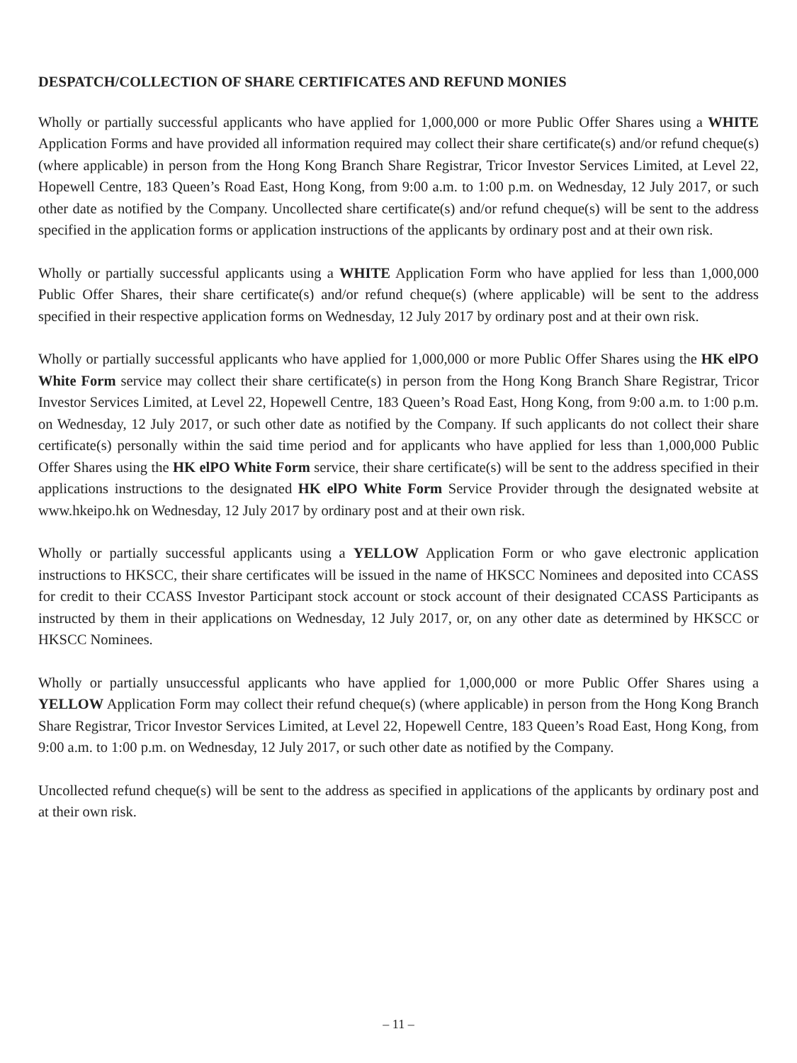DESPATCH/COLLECTION OF SHARE CERTIFICATES AND REFUND MONIES
Wholly or partially successful applicants who have applied for 1,000,000 or more Public Offer Shares using a WHITE Application Forms and have provided all information required may collect their share certificate(s) and/or refund cheque(s) (where applicable) in person from the Hong Kong Branch Share Registrar, Tricor Investor Services Limited, at Level 22, Hopewell Centre, 183 Queen’s Road East, Hong Kong, from 9:00 a.m. to 1:00 p.m. on Wednesday, 12 July 2017, or such other date as notified by the Company. Uncollected share certificate(s) and/or refund cheque(s) will be sent to the address specified in the application forms or application instructions of the applicants by ordinary post and at their own risk.
Wholly or partially successful applicants using a WHITE Application Form who have applied for less than 1,000,000 Public Offer Shares, their share certificate(s) and/or refund cheque(s) (where applicable) will be sent to the address specified in their respective application forms on Wednesday, 12 July 2017 by ordinary post and at their own risk.
Wholly or partially successful applicants who have applied for 1,000,000 or more Public Offer Shares using the HK elPO White Form service may collect their share certificate(s) in person from the Hong Kong Branch Share Registrar, Tricor Investor Services Limited, at Level 22, Hopewell Centre, 183 Queen’s Road East, Hong Kong, from 9:00 a.m. to 1:00 p.m. on Wednesday, 12 July 2017, or such other date as notified by the Company. If such applicants do not collect their share certificate(s) personally within the said time period and for applicants who have applied for less than 1,000,000 Public Offer Shares using the HK elPO White Form service, their share certificate(s) will be sent to the address specified in their applications instructions to the designated HK elPO White Form Service Provider through the designated website at www.hkeipo.hk on Wednesday, 12 July 2017 by ordinary post and at their own risk.
Wholly or partially successful applicants using a YELLOW Application Form or who gave electronic application instructions to HKSCC, their share certificates will be issued in the name of HKSCC Nominees and deposited into CCASS for credit to their CCASS Investor Participant stock account or stock account of their designated CCASS Participants as instructed by them in their applications on Wednesday, 12 July 2017, or, on any other date as determined by HKSCC or HKSCC Nominees.
Wholly or partially unsuccessful applicants who have applied for 1,000,000 or more Public Offer Shares using a YELLOW Application Form may collect their refund cheque(s) (where applicable) in person from the Hong Kong Branch Share Registrar, Tricor Investor Services Limited, at Level 22, Hopewell Centre, 183 Queen’s Road East, Hong Kong, from 9:00 a.m. to 1:00 p.m. on Wednesday, 12 July 2017, or such other date as notified by the Company.
Uncollected refund cheque(s) will be sent to the address as specified in applications of the applicants by ordinary post and at their own risk.
– 11 –